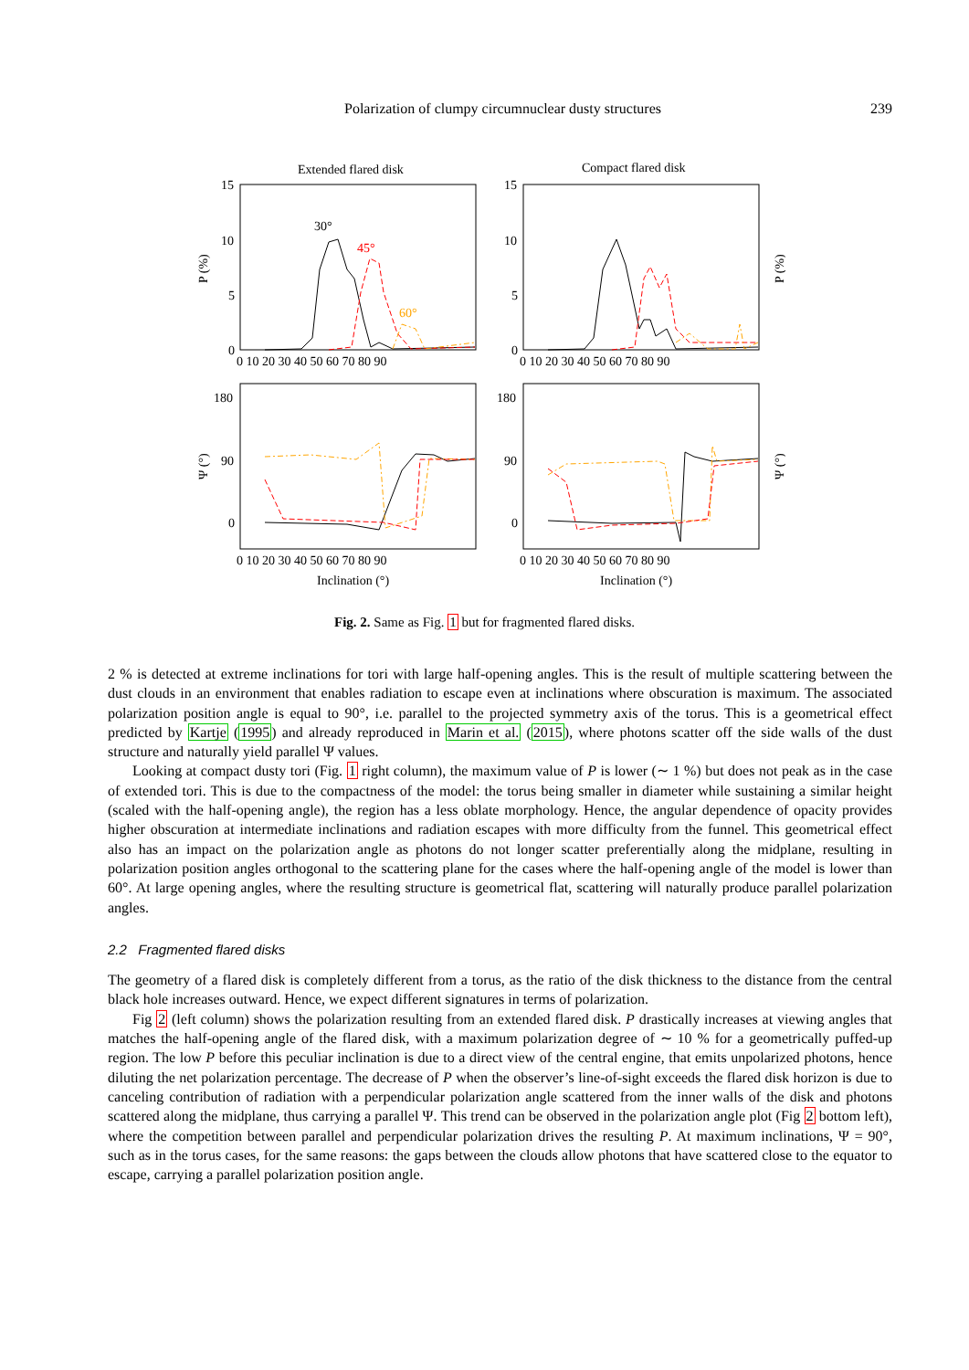Polarization of clumpy circumnuclear dusty structures 239
Extended flared disk
Compact flared disk
15
10
5
0
15
10
5
0
180
90
0
180
90
0
0 10 20 30 40 50 60 70 80 90
0 10 20 30 40 50 60 70 80 90
0 10 20 30 40 50 60 70 80 90
0 10 20 30 40 50 60 70 80 90
Inclination (°)
Inclination (°)
P (%)
P (%)
Ψ (°)
Ψ (°)
30°
45°
60°
Fig. 2. Same as Fig. 1 but for fragmented flared disks.
2 % is detected at extreme inclinations for tori with large half-opening angles. This is the result of multiple scattering between the dust clouds in an environment that enables radiation to escape even at inclinations where obscuration is maximum. The associated polarization position angle is equal to 90°, i.e. parallel to the projected symmetry axis of the torus. This is a geometrical effect predicted by Kartje (1995) and already reproduced in Marin et al. (2015), where photons scatter off the side walls of the dust structure and naturally yield parallel Ψ values.
Looking at compact dusty tori (Fig. 1 right column), the maximum value of P is lower (∼ 1 %) but does not peak as in the case of extended tori. This is due to the compactness of the model: the torus being smaller in diameter while sustaining a similar height (scaled with the half-opening angle), the region has a less oblate morphology. Hence, the angular dependence of opacity provides higher obscuration at intermediate inclinations and radiation escapes with more difficulty from the funnel. This geometrical effect also has an impact on the polarization angle as photons do not longer scatter preferentially along the midplane, resulting in polarization position angles orthogonal to the scattering plane for the cases where the half-opening angle of the model is lower than 60°. At large opening angles, where the resulting structure is geometrical flat, scattering will naturally produce parallel polarization angles.
2.2 Fragmented flared disks
The geometry of a flared disk is completely different from a torus, as the ratio of the disk thickness to the distance from the central black hole increases outward. Hence, we expect different signatures in terms of polarization.
Fig 2 (left column) shows the polarization resulting from an extended flared disk. P drastically increases at viewing angles that matches the half-opening angle of the flared disk, with a maximum polarization degree of ∼ 10 % for a geometrically puffed-up region. The low P before this peculiar inclination is due to a direct view of the central engine, that emits unpolarized photons, hence diluting the net polarization percentage. The decrease of P when the observer’s line-of-sight exceeds the flared disk horizon is due to canceling contribution of radiation with a perpendicular polarization angle scattered from the inner walls of the disk and photons scattered along the midplane, thus carrying a parallel Ψ. This trend can be observed in the polarization angle plot (Fig 2 bottom left), where the competition between parallel and perpendicular polarization drives the resulting P. At maximum inclinations, Ψ = 90°, such as in the torus cases, for the same reasons: the gaps between the clouds allow photons that have scattered close to the equator to escape, carrying a parallel polarization position angle.